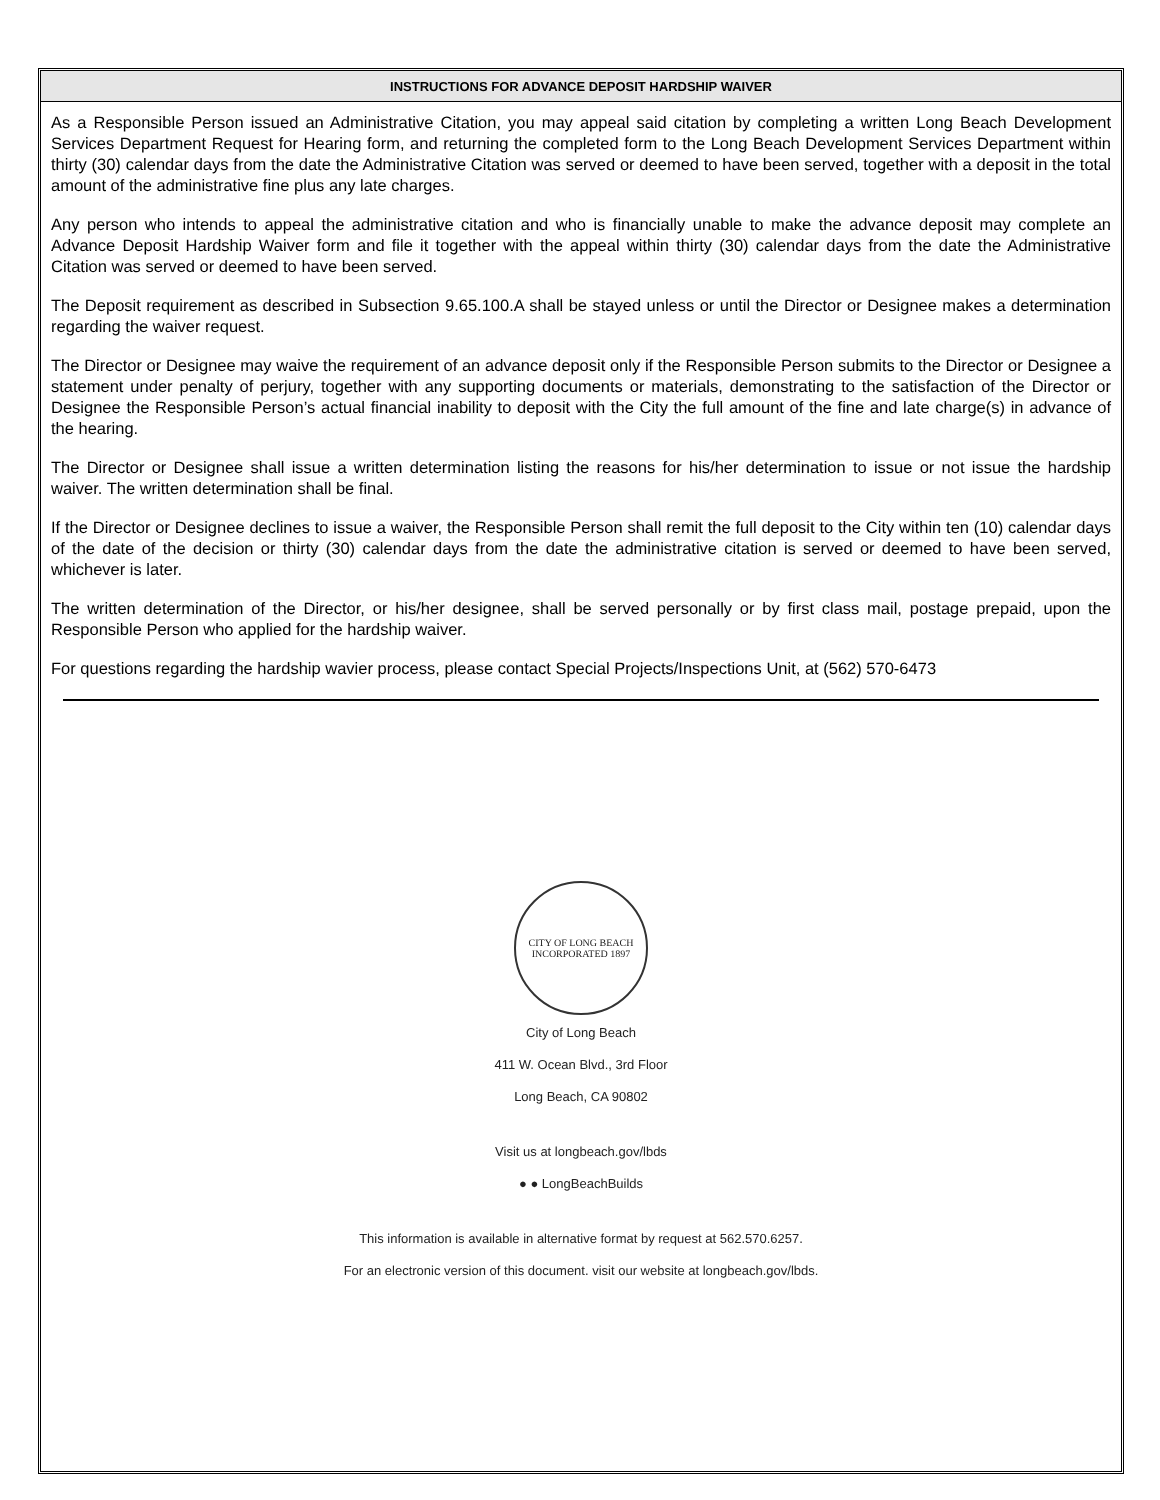INSTRUCTIONS FOR ADVANCE DEPOSIT HARDSHIP WAIVER
As a Responsible Person issued an Administrative Citation, you may appeal said citation by completing a written Long Beach Development Services Department Request for Hearing form, and returning the completed form to the Long Beach Development Services Department within thirty (30) calendar days from the date the Administrative Citation was served or deemed to have been served, together with a deposit in the total amount of the administrative fine plus any late charges.
Any person who intends to appeal the administrative citation and who is financially unable to make the advance deposit may complete an Advance Deposit Hardship Waiver form and file it together with the appeal within thirty (30) calendar days from the date the Administrative Citation was served or deemed to have been served.
The Deposit requirement as described in Subsection 9.65.100.A shall be stayed unless or until the Director or Designee makes a determination regarding the waiver request.
The Director or Designee may waive the requirement of an advance deposit only if the Responsible Person submits to the Director or Designee a statement under penalty of perjury, together with any supporting documents or materials, demonstrating to the satisfaction of the Director or Designee the Responsible Person’s actual financial inability to deposit with the City the full amount of the fine and late charge(s) in advance of the hearing.
The Director or Designee shall issue a written determination listing the reasons for his/her determination to issue or not issue the hardship waiver. The written determination shall be final.
If the Director or Designee declines to issue a waiver, the Responsible Person shall remit the full deposit to the City within ten (10) calendar days of the date of the decision or thirty (30) calendar days from the date the administrative citation is served or deemed to have been served, whichever is later.
The written determination of the Director, or his/her designee, shall be served personally or by first class mail, postage prepaid, upon the Responsible Person who applied for the hardship waiver.
For questions regarding the hardship wavier process, please contact Special Projects/Inspections Unit, at (562) 570-6473
CITY OF LONG BEACH
INCORPORATED 1897
City of Long Beach
411 W. Ocean Blvd., 3rd Floor
Long Beach, CA 90802
Visit us at longbeach.gov/lbds
● ● LongBeachBuilds
This information is available in alternative format by request at 562.570.6257.
For an electronic version of this document. visit our website at longbeach.gov/lbds.